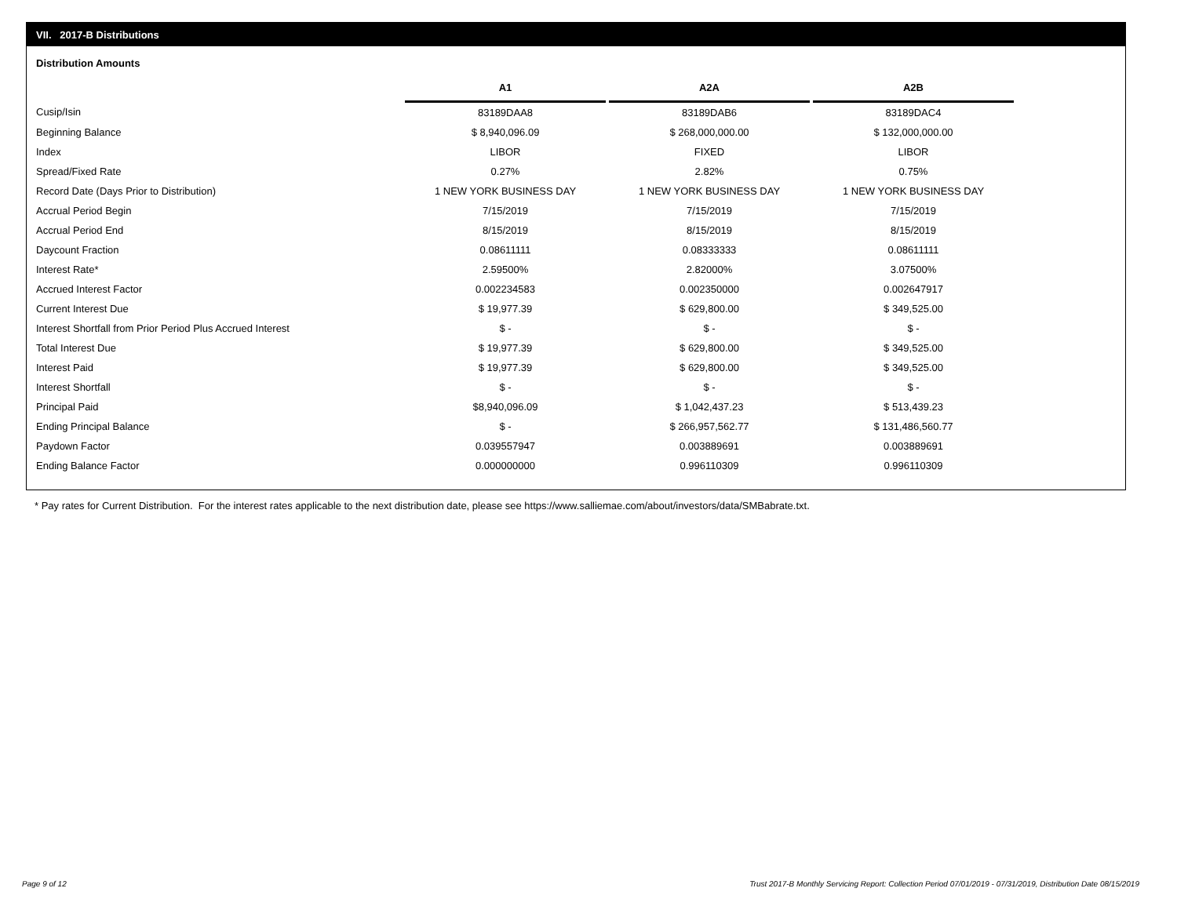VII. 2017-B Distributions
Distribution Amounts
| | A1 | | A2A | | A2B |
| --- | --- | --- | --- | --- | --- |
| Cusip/Isin | 83189DAA8 | | 83189DAB6 | | 83189DAC4 |
| Beginning Balance | $ 8,940,096.09 | | $ 268,000,000.00 | | $ 132,000,000.00 |
| Index | LIBOR | | FIXED | | LIBOR |
| Spread/Fixed Rate | 0.27% | | 2.82% | | 0.75% |
| Record Date (Days Prior to Distribution) | 1 NEW YORK BUSINESS DAY | | 1 NEW YORK BUSINESS DAY | | 1 NEW YORK BUSINESS DAY |
| Accrual Period Begin | 7/15/2019 | | 7/15/2019 | | 7/15/2019 |
| Accrual Period End | 8/15/2019 | | 8/15/2019 | | 8/15/2019 |
| Daycount Fraction | 0.08611111 | | 0.08333333 | | 0.08611111 |
| Interest Rate* | 2.59500% | | 2.82000% | | 3.07500% |
| Accrued Interest Factor | 0.002234583 | | 0.002350000 | | 0.002647917 |
| Current Interest Due | $ 19,977.39 | | $ 629,800.00 | | $ 349,525.00 |
| Interest Shortfall from Prior Period Plus Accrued Interest | $ - | | $ - | | $ - |
| Total Interest Due | $ 19,977.39 | | $ 629,800.00 | | $ 349,525.00 |
| Interest Paid | $ 19,977.39 | | $ 629,800.00 | | $ 349,525.00 |
| Interest Shortfall | $ - | | $ - | | $ - |
| Principal Paid | $8,940,096.09 | | $ 1,042,437.23 | | $ 513,439.23 |
| Ending Principal Balance | $ - | | $ 266,957,562.77 | | $ 131,486,560.77 |
| Paydown Factor | 0.039557947 | | 0.003889691 | | 0.003889691 |
| Ending Balance Factor | 0.000000000 | | 0.996110309 | | 0.996110309 |
* Pay rates for Current Distribution. For the interest rates applicable to the next distribution date, please see https://www.salliemae.com/about/investors/data/SMBabrate.txt.
Page 9 of 12
Trust 2017-B Monthly Servicing Report: Collection Period 07/01/2019 - 07/31/2019, Distribution Date 08/15/2019